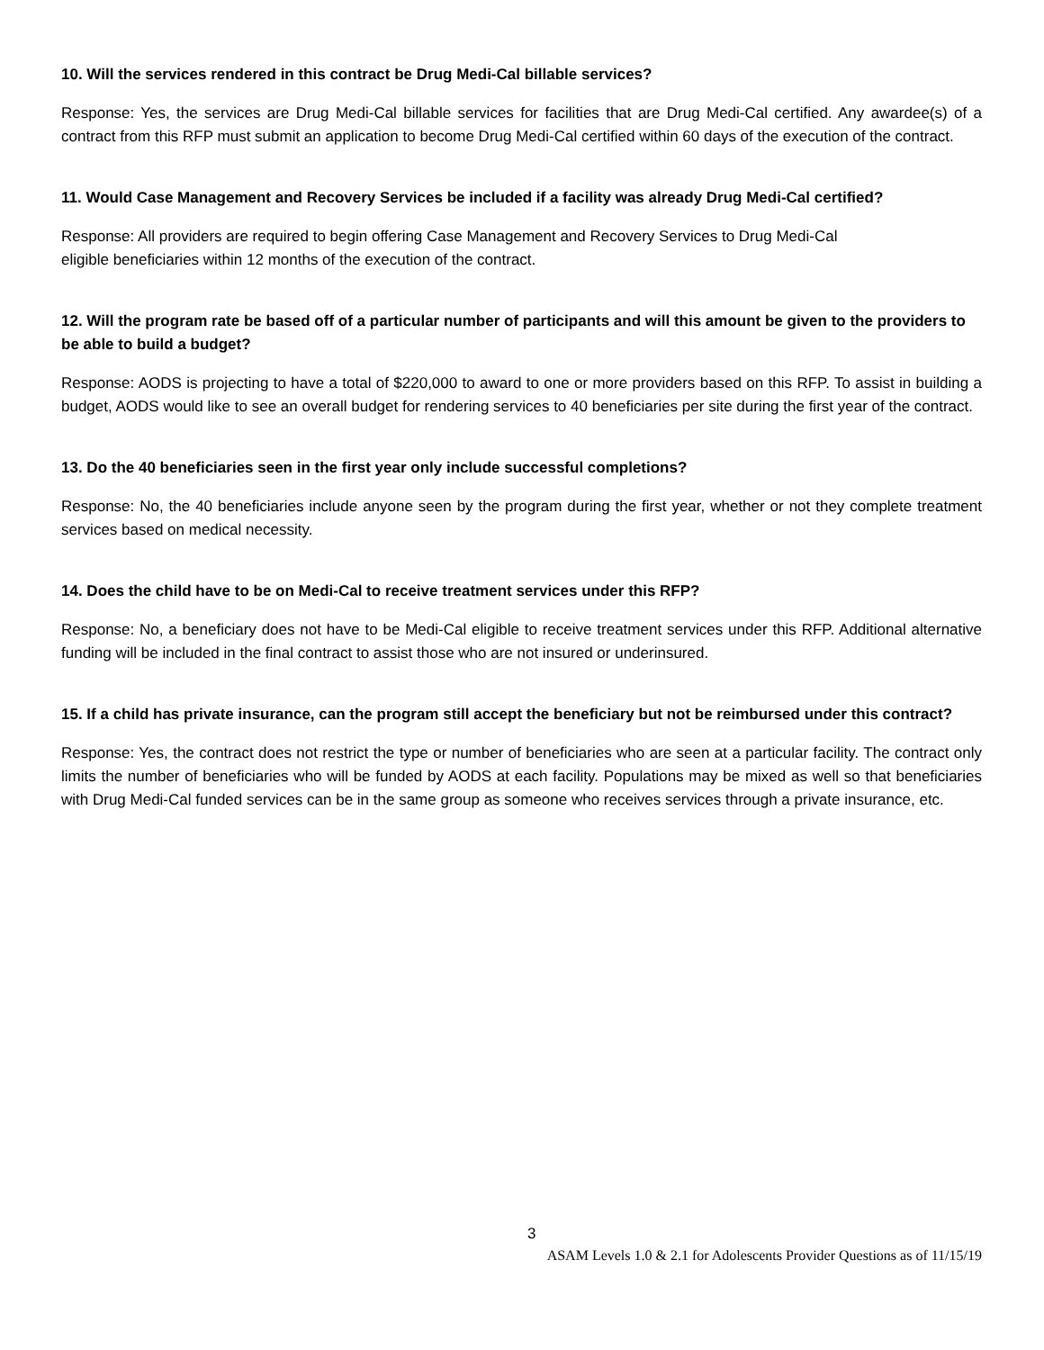10. Will the services rendered in this contract be Drug Medi-Cal billable services?
Response: Yes, the services are Drug Medi-Cal billable services for facilities that are Drug Medi-Cal certified. Any awardee(s) of a contract from this RFP must submit an application to become Drug Medi-Cal certified within 60 days of the execution of the contract.
11. Would Case Management and Recovery Services be included if a facility was already Drug Medi-Cal certified?
Response: All providers are required to begin offering Case Management and Recovery Services to Drug Medi-Cal
eligible beneficiaries within 12 months of the execution of the contract.
12. Will the program rate be based off of a particular number of participants and will this amount be given to the providers to be able to build a budget?
Response: AODS is projecting to have a total of $220,000 to award to one or more providers based on this RFP. To assist in building a budget, AODS would like to see an overall budget for rendering services to 40 beneficiaries per site during the first year of the contract.
13. Do the 40 beneficiaries seen in the first year only include successful completions?
Response: No, the 40 beneficiaries include anyone seen by the program during the first year, whether or not they complete treatment services based on medical necessity.
14. Does the child have to be on Medi-Cal to receive treatment services under this RFP?
Response: No, a beneficiary does not have to be Medi-Cal eligible to receive treatment services under this RFP. Additional alternative funding will be included in the final contract to assist those who are not insured or underinsured.
15. If a child has private insurance, can the program still accept the beneficiary but not be reimbursed under this contract?
Response: Yes, the contract does not restrict the type or number of beneficiaries who are seen at a particular facility. The contract only limits the number of beneficiaries who will be funded by AODS at each facility. Populations may be mixed as well so that beneficiaries with Drug Medi-Cal funded services can be in the same group as someone who receives services through a private insurance, etc.
3
ASAM Levels 1.0 & 2.1 for Adolescents Provider Questions as of 11/15/19